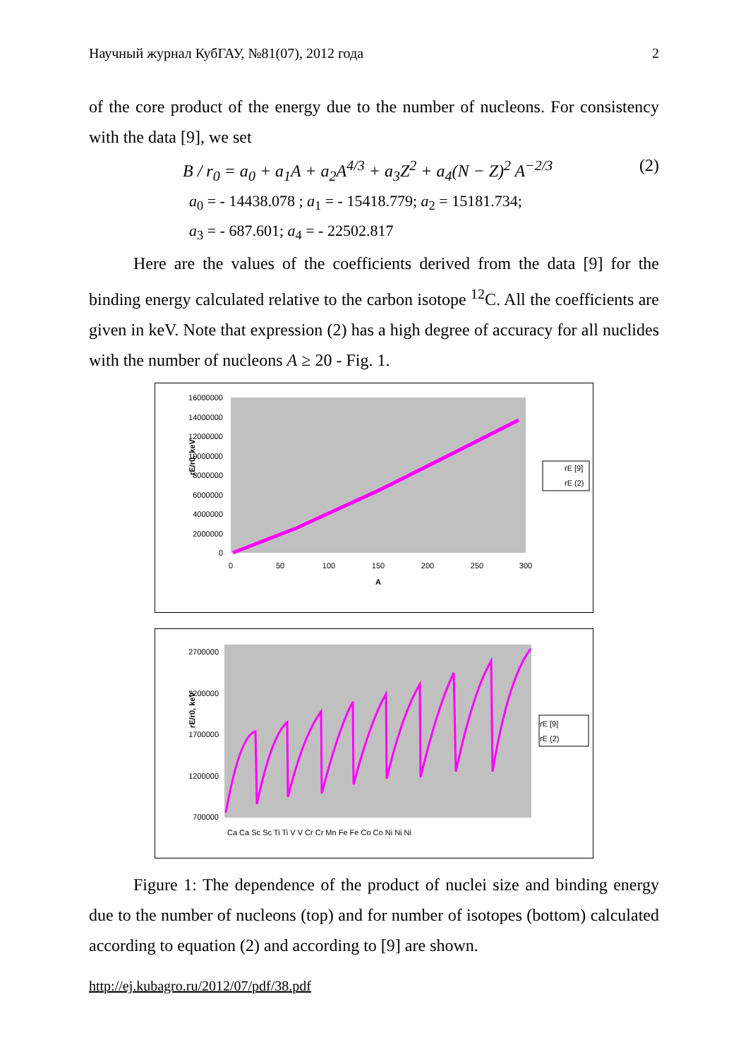Научный журнал КубГАУ, №81(07), 2012 года 2
of the core product of the energy due to the number of nucleons. For consistency with the data [9], we set
B / r<sub>0</sub> = a<sub>0</sub> + a<sub>1</sub>A + a<sub>2</sub>A<sup>4/3</sup> + a<sub>3</sub>Z<sup>2</sup> + a<sub>4</sub>(N − Z)<sup>2</sup> A<sup>−2/3</sup> (2)
a<sub>0</sub> = - 14438.078 ; a<sub>1</sub> = - 15418.779; a<sub>2</sub> = 15181.734;
a<sub>3</sub> = - 687.601; a<sub>4</sub> = - 22502.817
Here are the values of the coefficients derived from the data [9] for the binding energy calculated relative to the carbon isotope <sup>12</sup>C. All the coefficients are given in keV. Note that expression (2) has a high degree of accuracy for all nuclides with the number of nucleons A ≥ 20 - Fig. 1.
16000000
14000000
12000000
10000000
8000000
6000000
4000000
2000000
0
0
50
100
150
200
250
300
A
rE/r0, keV
rE [9]
rE (2)
2700000
2200000
1700000
1200000
700000
rE/r0, keV
rE [9]
rE (2)
Ca Ca Sc Sc Ti Ti V V Cr Cr Mn Fe Fe Co Co Ni Ni Ni
Figure 1: The dependence of the product of nuclei size and binding energy due to the number of nucleons (top) and for number of isotopes (bottom) calculated according to equation (2) and according to [9] are shown.
http://ej.kubagro.ru/2012/07/pdf/38.pdf